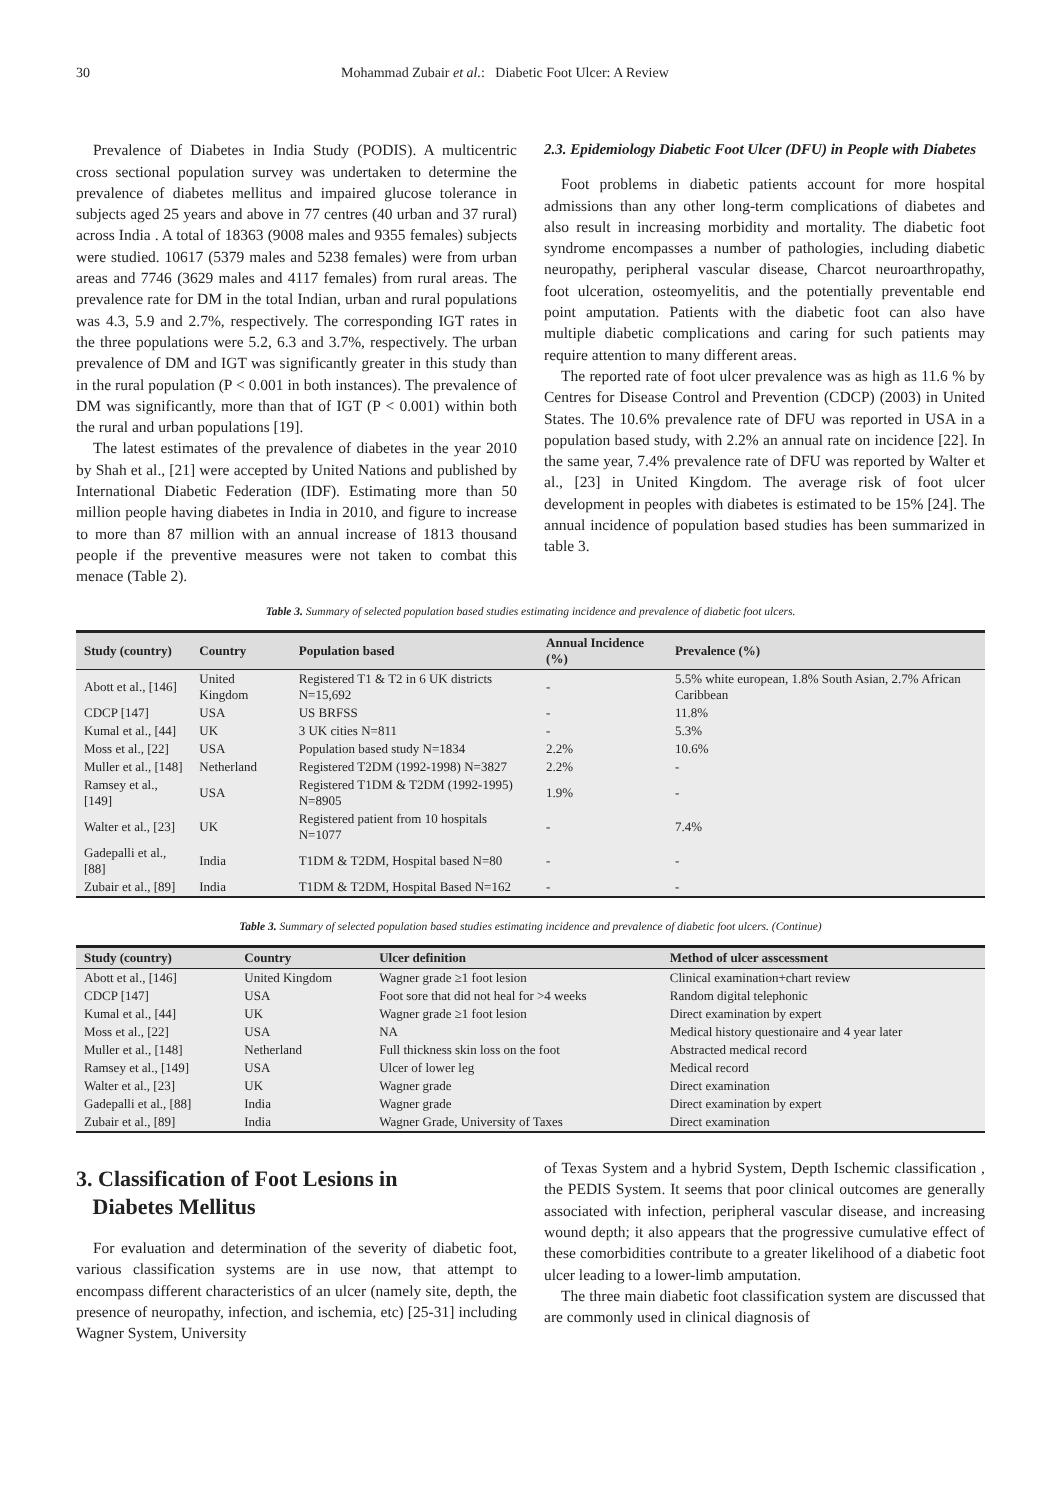30 Mohammad Zubair et al.: Diabetic Foot Ulcer: A Review
Prevalence of Diabetes in India Study (PODIS). A multicentric cross sectional population survey was undertaken to determine the prevalence of diabetes mellitus and impaired glucose tolerance in subjects aged 25 years and above in 77 centres (40 urban and 37 rural) across India . A total of 18363 (9008 males and 9355 females) subjects were studied. 10617 (5379 males and 5238 females) were from urban areas and 7746 (3629 males and 4117 females) from rural areas. The prevalence rate for DM in the total Indian, urban and rural populations was 4.3, 5.9 and 2.7%, respectively. The corresponding IGT rates in the three populations were 5.2, 6.3 and 3.7%, respectively. The urban prevalence of DM and IGT was significantly greater in this study than in the rural population (P < 0.001 in both instances). The prevalence of DM was significantly, more than that of IGT (P < 0.001) within both the rural and urban populations [19].
The latest estimates of the prevalence of diabetes in the year 2010 by Shah et al., [21] were accepted by United Nations and published by International Diabetic Federation (IDF). Estimating more than 50 million people having diabetes in India in 2010, and figure to increase to more than 87 million with an annual increase of 1813 thousand people if the preventive measures were not taken to combat this menace (Table 2).
2.3. Epidemiology Diabetic Foot Ulcer (DFU) in People with Diabetes
Foot problems in diabetic patients account for more hospital admissions than any other long-term complications of diabetes and also result in increasing morbidity and mortality. The diabetic foot syndrome encompasses a number of pathologies, including diabetic neuropathy, peripheral vascular disease, Charcot neuroarthropathy, foot ulceration, osteomyelitis, and the potentially preventable end point amputation. Patients with the diabetic foot can also have multiple diabetic complications and caring for such patients may require attention to many different areas.
The reported rate of foot ulcer prevalence was as high as 11.6 % by Centres for Disease Control and Prevention (CDCP) (2003) in United States. The 10.6% prevalence rate of DFU was reported in USA in a population based study, with 2.2% an annual rate on incidence [22]. In the same year, 7.4% prevalence rate of DFU was reported by Walter et al., [23] in United Kingdom. The average risk of foot ulcer development in peoples with diabetes is estimated to be 15% [24]. The annual incidence of population based studies has been summarized in table 3.
Table 3. Summary of selected population based studies estimating incidence and prevalence of diabetic foot ulcers.
| Study (country) | Country | Population based | Annual Incidence (%) | Prevalence (%) |
| --- | --- | --- | --- | --- |
| Abott et al., [146] | United Kingdom | Registered T1 & T2 in 6 UK districts N=15,692 | - | 5.5% white european, 1.8% South Asian, 2.7% African Caribbean |
| CDCP [147] | USA | US BRFSS | - | 11.8% |
| Kumal et al., [44] | UK | 3 UK cities N=811 | - | 5.3% |
| Moss et al., [22] | USA | Population based study N=1834 | 2.2% | 10.6% |
| Muller et al., [148] | Netherland | Registered T2DM (1992-1998) N=3827 | 2.2% | - |
| Ramsey et al., [149] | USA | Registered T1DM & T2DM (1992-1995) N=8905 | 1.9% | - |
| Walter et al., [23] | UK | Registered patient from 10 hospitals N=1077 | - | 7.4% |
| Gadepalli et al., [88] | India | T1DM & T2DM, Hospital based N=80 | - | - |
| Zubair et al., [89] | India | T1DM & T2DM, Hospital Based N=162 | - | - |
Table 3. Summary of selected population based studies estimating incidence and prevalence of diabetic foot ulcers. (Continue)
| Study (country) | Country | Ulcer definition | Method of ulcer asscessment |
| --- | --- | --- | --- |
| Abott et al., [146] | United Kingdom | Wagner grade ≥1 foot lesion | Clinical examination+chart review |
| CDCP [147] | USA | Foot sore that did not heal for >4 weeks | Random digital telephonic |
| Kumal et al., [44] | UK | Wagner grade ≥1 foot lesion | Direct examination by expert |
| Moss et al., [22] | USA | NA | Medical history questionaire and 4 year later |
| Muller et al., [148] | Netherland | Full thickness skin loss on the foot | Abstracted medical record |
| Ramsey et al., [149] | USA | Ulcer of lower leg | Medical record |
| Walter et al., [23] | UK | Wagner grade | Direct examination |
| Gadepalli et al., [88] | India | Wagner grade | Direct examination by expert |
| Zubair et al., [89] | India | Wagner Grade, University of Taxes | Direct examination |
3. Classification of Foot Lesions in
Diabetes Mellitus
For evaluation and determination of the severity of diabetic foot, various classification systems are in use now, that attempt to encompass different characteristics of an ulcer (namely site, depth, the presence of neuropathy, infection, and ischemia, etc) [25-31] including Wagner System, University
of Texas System and a hybrid System, Depth Ischemic classification , the PEDIS System. It seems that poor clinical outcomes are generally associated with infection, peripheral vascular disease, and increasing wound depth; it also appears that the progressive cumulative effect of these comorbidities contribute to a greater likelihood of a diabetic foot ulcer leading to a lower-limb amputation.
The three main diabetic foot classification system are discussed that are commonly used in clinical diagnosis of